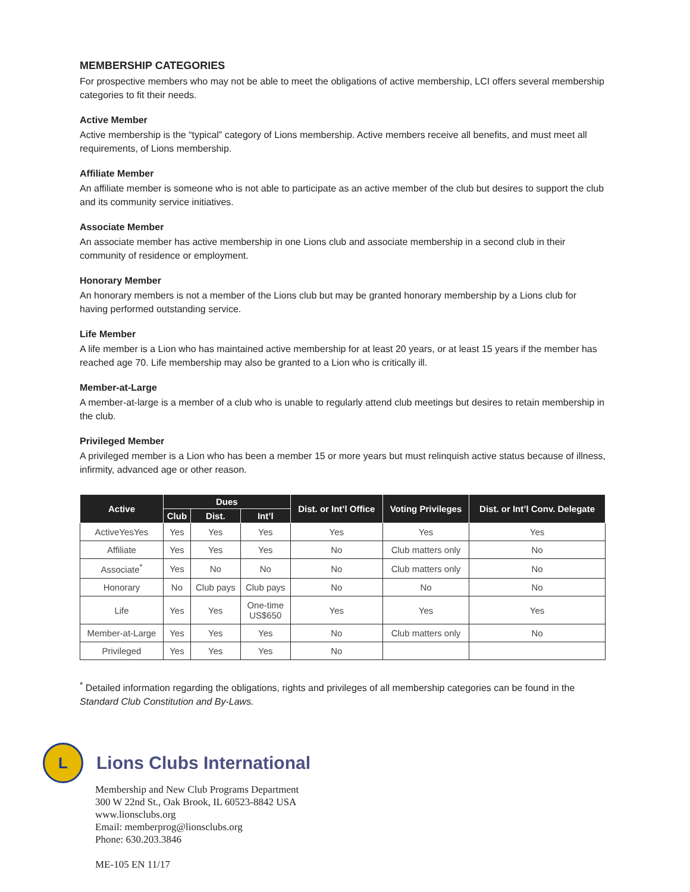MEMBERSHIP CATEGORIES
For prospective members who may not be able to meet the obligations of active membership, LCI offers several membership categories to fit their needs.
Active Member
Active membership is the “typical” category of Lions membership. Active members receive all benefits, and must meet all requirements, of Lions membership.
Affiliate Member
An affiliate member is someone who is not able to participate as an active member of the club but desires to support the club and its community service initiatives.
Associate Member
An associate member has active membership in one Lions club and associate membership in a second club in their community of residence or employment.
Honorary Member
An honorary members is not a member of the Lions club but may be granted honorary membership by a Lions club for having performed outstanding service.
Life Member
A life member is a Lion who has maintained active membership for at least 20 years, or at least 15 years if the member has reached age 70. Life membership may also be granted to a Lion who is critically ill.
Member-at-Large
A member-at-large is a member of a club who is unable to regularly attend club meetings but desires to retain membership in the club.
Privileged Member
A privileged member is a Lion who has been a member 15 or more years but must relinquish active status because of illness, infirmity, advanced age or other reason.
| Active | Dues | | | Dist. or Int’l Office | Voting Privileges | Dist. or Int’l Conv. Delegate |
| --- | --- | --- | --- | --- | --- | --- |
| | Club | Dist. | Int’l | | | |
| ActiveYesYes | Yes | Yes | Yes | Yes | Yes | Yes |
| Affiliate | Yes | Yes | Yes | No | Club matters only | No |
| Associate<sup>*</sup> | Yes | No | No | No | Club matters only | No |
| Honorary | No | Club pays | Club pays | No | No | No |
| Life | Yes | Yes | One-time US$650 | Yes | Yes | Yes |
| Member-at-Large | Yes | Yes | Yes | No | Club matters only | No |
| Privileged | Yes | Yes | Yes | No | | |
<sup>*</sup> Detailed information regarding the obligations, rights and privileges of all membership categories can be found in the Standard Club Constitution and By-Laws.
L
Lions Clubs International
Membership and New Club Programs Department
300 W 22nd St., Oak Brook, IL 60523-8842 USA
www.lionsclubs.org
Email: memberprog@lionsclubs.org
Phone: 630.203.3846
ME-105 EN 11/17